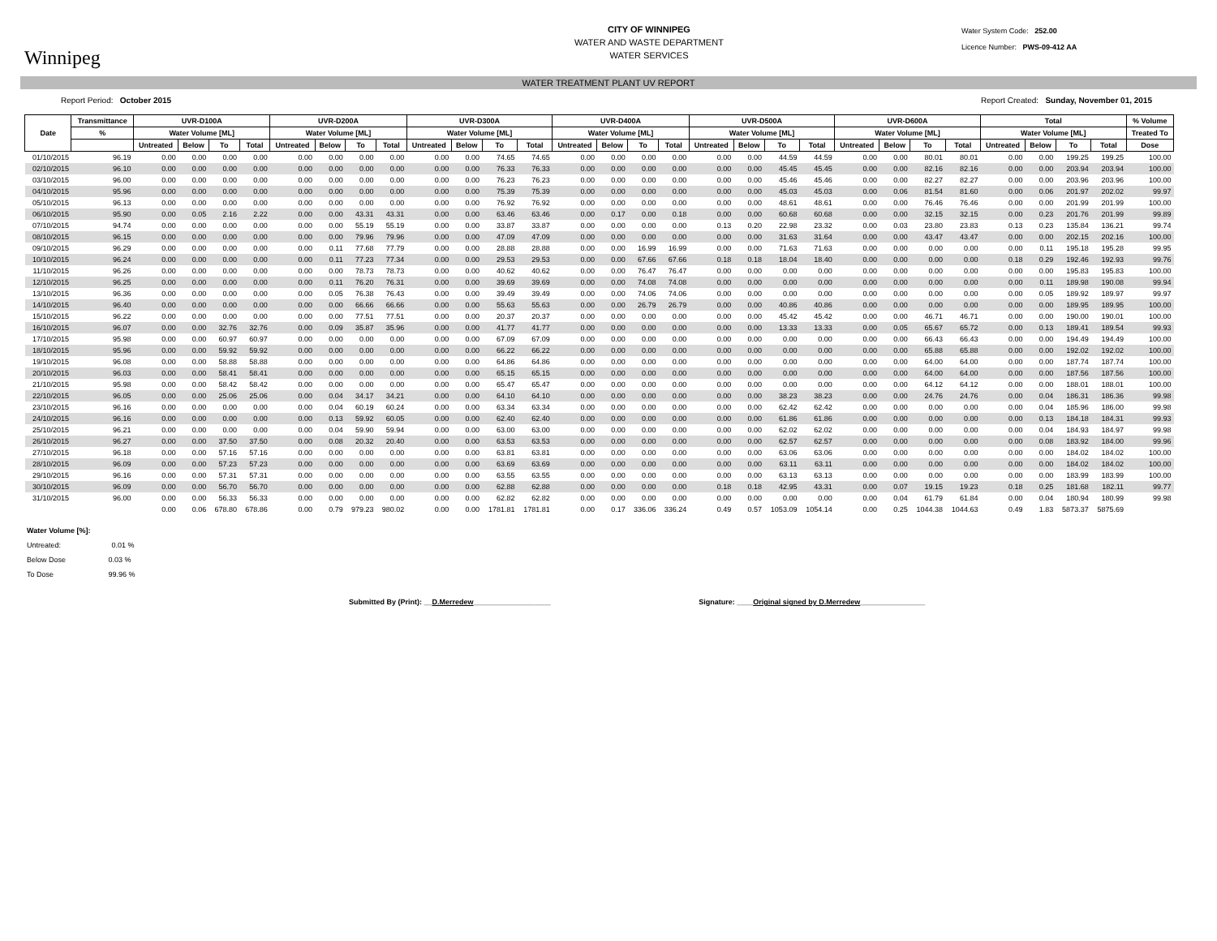Winnipeg
CITY OF WINNIPEG
WATER AND WASTE DEPARTMENT
WATER SERVICES
Water System Code: 252.00
Licence Number: PWS-09-412 AA
WATER TREATMENT PLANT UV REPORT
Report Period: October 2015 Report Created: Sunday, November 01, 2015
| Date | Transmittance | UVR-D100A | | | | UVR-D200A | | | | UVR-D300A | | | | UVR-D400A | | | | UVR-D500A | | | | UVR-D600A | | | | Total | | | | % Volume |
| --- | --- | --- | --- | --- | --- | --- | --- | --- | --- | --- | --- | --- | --- | --- | --- | --- | --- | --- | --- | --- | --- | --- | --- | --- | --- | --- | --- | --- | --- | --- |
| | % | Water Volume [ML] | | | | Water Volume [ML] | | | | Water Volume [ML] | | | | Water Volume [ML] | | | | Water Volume [ML] | | | | Water Volume [ML] | | | | Water Volume [ML] | | | | Treated To |
| | | Untreated | Below | To | Total | Untreated | Below | To | Total | Untreated | Below | To | Total | Untreated | Below | To | Total | Untreated | Below | To | Total | Untreated | Below | To | Total | Untreated | Below | To | Total | Dose |
| 01/10/2015 | 96.19 | 0.00 | 0.00 | 0.00 | 0.00 | 0.00 | 0.00 | 0.00 | 0.00 | 0.00 | 0.00 | 74.65 | 74.65 | 0.00 | 0.00 | 0.00 | 0.00 | 0.00 | 0.00 | 44.59 | 44.59 | 0.00 | 0.00 | 80.01 | 80.01 | 0.00 | 0.00 | 199.25 | 199.25 | 100.00 |
| 02/10/2015 | 96.10 | 0.00 | 0.00 | 0.00 | 0.00 | 0.00 | 0.00 | 0.00 | 0.00 | 0.00 | 0.00 | 76.33 | 76.33 | 0.00 | 0.00 | 0.00 | 0.00 | 0.00 | 0.00 | 45.45 | 45.45 | 0.00 | 0.00 | 82.16 | 82.16 | 0.00 | 0.00 | 203.94 | 203.94 | 100.00 |
| 03/10/2015 | 96.00 | 0.00 | 0.00 | 0.00 | 0.00 | 0.00 | 0.00 | 0.00 | 0.00 | 0.00 | 0.00 | 76.23 | 76.23 | 0.00 | 0.00 | 0.00 | 0.00 | 0.00 | 0.00 | 45.46 | 45.46 | 0.00 | 0.00 | 82.27 | 82.27 | 0.00 | 0.00 | 203.96 | 203.96 | 100.00 |
| 04/10/2015 | 95.96 | 0.00 | 0.00 | 0.00 | 0.00 | 0.00 | 0.00 | 0.00 | 0.00 | 0.00 | 0.00 | 75.39 | 75.39 | 0.00 | 0.00 | 0.00 | 0.00 | 0.00 | 0.00 | 45.03 | 45.03 | 0.00 | 0.06 | 81.54 | 81.60 | 0.00 | 0.06 | 201.97 | 202.02 | 99.97 |
| 05/10/2015 | 96.13 | 0.00 | 0.00 | 0.00 | 0.00 | 0.00 | 0.00 | 0.00 | 0.00 | 0.00 | 0.00 | 76.92 | 76.92 | 0.00 | 0.00 | 0.00 | 0.00 | 0.00 | 0.00 | 48.61 | 48.61 | 0.00 | 0.00 | 76.46 | 76.46 | 0.00 | 0.00 | 201.99 | 201.99 | 100.00 |
| 06/10/2015 | 95.90 | 0.00 | 0.05 | 2.16 | 2.22 | 0.00 | 0.00 | 43.31 | 43.31 | 0.00 | 0.00 | 63.46 | 63.46 | 0.00 | 0.17 | 0.00 | 0.18 | 0.00 | 0.00 | 60.68 | 60.68 | 0.00 | 0.00 | 32.15 | 32.15 | 0.00 | 0.23 | 201.76 | 201.99 | 99.89 |
| 07/10/2015 | 94.74 | 0.00 | 0.00 | 0.00 | 0.00 | 0.00 | 0.00 | 55.19 | 55.19 | 0.00 | 0.00 | 33.87 | 33.87 | 0.00 | 0.00 | 0.00 | 0.00 | 0.13 | 0.20 | 22.98 | 23.32 | 0.00 | 0.03 | 23.80 | 23.83 | 0.13 | 0.23 | 135.84 | 136.21 | 99.74 |
| 08/10/2015 | 96.15 | 0.00 | 0.00 | 0.00 | 0.00 | 0.00 | 0.00 | 79.96 | 79.96 | 0.00 | 0.00 | 47.09 | 47.09 | 0.00 | 0.00 | 0.00 | 0.00 | 0.00 | 0.00 | 31.63 | 31.64 | 0.00 | 0.00 | 43.47 | 43.47 | 0.00 | 0.00 | 202.15 | 202.16 | 100.00 |
| 09/10/2015 | 96.29 | 0.00 | 0.00 | 0.00 | 0.00 | 0.00 | 0.11 | 77.68 | 77.79 | 0.00 | 0.00 | 28.88 | 28.88 | 0.00 | 0.00 | 16.99 | 16.99 | 0.00 | 0.00 | 71.63 | 71.63 | 0.00 | 0.00 | 0.00 | 0.00 | 0.00 | 0.11 | 195.18 | 195.28 | 99.95 |
| 10/10/2015 | 96.24 | 0.00 | 0.00 | 0.00 | 0.00 | 0.00 | 0.11 | 77.23 | 77.34 | 0.00 | 0.00 | 29.53 | 29.53 | 0.00 | 0.00 | 67.66 | 67.66 | 0.18 | 0.18 | 18.04 | 18.40 | 0.00 | 0.00 | 0.00 | 0.00 | 0.18 | 0.29 | 192.46 | 192.93 | 99.76 |
| 11/10/2015 | 96.26 | 0.00 | 0.00 | 0.00 | 0.00 | 0.00 | 0.00 | 78.73 | 78.73 | 0.00 | 0.00 | 40.62 | 40.62 | 0.00 | 0.00 | 76.47 | 76.47 | 0.00 | 0.00 | 0.00 | 0.00 | 0.00 | 0.00 | 0.00 | 0.00 | 0.00 | 0.00 | 195.83 | 195.83 | 100.00 |
| 12/10/2015 | 96.25 | 0.00 | 0.00 | 0.00 | 0.00 | 0.00 | 0.11 | 76.20 | 76.31 | 0.00 | 0.00 | 39.69 | 39.69 | 0.00 | 0.00 | 74.08 | 74.08 | 0.00 | 0.00 | 0.00 | 0.00 | 0.00 | 0.00 | 0.00 | 0.00 | 0.00 | 0.11 | 189.98 | 190.08 | 99.94 |
| 13/10/2015 | 96.36 | 0.00 | 0.00 | 0.00 | 0.00 | 0.00 | 0.05 | 76.38 | 76.43 | 0.00 | 0.00 | 39.49 | 39.49 | 0.00 | 0.00 | 74.06 | 74.06 | 0.00 | 0.00 | 0.00 | 0.00 | 0.00 | 0.00 | 0.00 | 0.00 | 0.00 | 0.05 | 189.92 | 189.97 | 99.97 |
| 14/10/2015 | 96.40 | 0.00 | 0.00 | 0.00 | 0.00 | 0.00 | 0.00 | 66.66 | 66.66 | 0.00 | 0.00 | 55.63 | 55.63 | 0.00 | 0.00 | 26.79 | 26.79 | 0.00 | 0.00 | 40.86 | 40.86 | 0.00 | 0.00 | 0.00 | 0.00 | 0.00 | 0.00 | 189.95 | 189.95 | 100.00 |
| 15/10/2015 | 96.22 | 0.00 | 0.00 | 0.00 | 0.00 | 0.00 | 0.00 | 77.51 | 77.51 | 0.00 | 0.00 | 20.37 | 20.37 | 0.00 | 0.00 | 0.00 | 0.00 | 0.00 | 0.00 | 45.42 | 45.42 | 0.00 | 0.00 | 46.71 | 46.71 | 0.00 | 0.00 | 190.00 | 190.01 | 100.00 |
| 16/10/2015 | 96.07 | 0.00 | 0.00 | 32.76 | 32.76 | 0.00 | 0.09 | 35.87 | 35.96 | 0.00 | 0.00 | 41.77 | 41.77 | 0.00 | 0.00 | 0.00 | 0.00 | 0.00 | 0.00 | 13.33 | 13.33 | 0.00 | 0.05 | 65.67 | 65.72 | 0.00 | 0.13 | 189.41 | 189.54 | 99.93 |
| 17/10/2015 | 95.98 | 0.00 | 0.00 | 60.97 | 60.97 | 0.00 | 0.00 | 0.00 | 0.00 | 0.00 | 0.00 | 67.09 | 67.09 | 0.00 | 0.00 | 0.00 | 0.00 | 0.00 | 0.00 | 0.00 | 0.00 | 0.00 | 0.00 | 66.43 | 66.43 | 0.00 | 0.00 | 194.49 | 194.49 | 100.00 |
| 18/10/2015 | 95.96 | 0.00 | 0.00 | 59.92 | 59.92 | 0.00 | 0.00 | 0.00 | 0.00 | 0.00 | 0.00 | 66.22 | 66.22 | 0.00 | 0.00 | 0.00 | 0.00 | 0.00 | 0.00 | 0.00 | 0.00 | 0.00 | 0.00 | 65.88 | 65.88 | 0.00 | 0.00 | 192.02 | 192.02 | 100.00 |
| 19/10/2015 | 96.08 | 0.00 | 0.00 | 58.88 | 58.88 | 0.00 | 0.00 | 0.00 | 0.00 | 0.00 | 0.00 | 64.86 | 64.86 | 0.00 | 0.00 | 0.00 | 0.00 | 0.00 | 0.00 | 0.00 | 0.00 | 0.00 | 0.00 | 64.00 | 64.00 | 0.00 | 0.00 | 187.74 | 187.74 | 100.00 |
| 20/10/2015 | 96.03 | 0.00 | 0.00 | 58.41 | 58.41 | 0.00 | 0.00 | 0.00 | 0.00 | 0.00 | 0.00 | 65.15 | 65.15 | 0.00 | 0.00 | 0.00 | 0.00 | 0.00 | 0.00 | 0.00 | 0.00 | 0.00 | 0.00 | 64.00 | 64.00 | 0.00 | 0.00 | 187.56 | 187.56 | 100.00 |
| 21/10/2015 | 95.98 | 0.00 | 0.00 | 58.42 | 58.42 | 0.00 | 0.00 | 0.00 | 0.00 | 0.00 | 0.00 | 65.47 | 65.47 | 0.00 | 0.00 | 0.00 | 0.00 | 0.00 | 0.00 | 0.00 | 0.00 | 0.00 | 0.00 | 64.12 | 64.12 | 0.00 | 0.00 | 188.01 | 188.01 | 100.00 |
| 22/10/2015 | 96.05 | 0.00 | 0.00 | 25.06 | 25.06 | 0.00 | 0.04 | 34.17 | 34.21 | 0.00 | 0.00 | 64.10 | 64.10 | 0.00 | 0.00 | 0.00 | 0.00 | 0.00 | 0.00 | 38.23 | 38.23 | 0.00 | 0.00 | 24.76 | 24.76 | 0.00 | 0.04 | 186.31 | 186.36 | 99.98 |
| 23/10/2015 | 96.16 | 0.00 | 0.00 | 0.00 | 0.00 | 0.00 | 0.04 | 60.19 | 60.24 | 0.00 | 0.00 | 63.34 | 63.34 | 0.00 | 0.00 | 0.00 | 0.00 | 0.00 | 0.00 | 62.42 | 62.42 | 0.00 | 0.00 | 0.00 | 0.00 | 0.00 | 0.04 | 185.96 | 186.00 | 99.98 |
| 24/10/2015 | 96.16 | 0.00 | 0.00 | 0.00 | 0.00 | 0.00 | 0.13 | 59.92 | 60.05 | 0.00 | 0.00 | 62.40 | 62.40 | 0.00 | 0.00 | 0.00 | 0.00 | 0.00 | 0.00 | 61.86 | 61.86 | 0.00 | 0.00 | 0.00 | 0.00 | 0.00 | 0.13 | 184.18 | 184.31 | 99.93 |
| 25/10/2015 | 96.21 | 0.00 | 0.00 | 0.00 | 0.00 | 0.00 | 0.04 | 59.90 | 59.94 | 0.00 | 0.00 | 63.00 | 63.00 | 0.00 | 0.00 | 0.00 | 0.00 | 0.00 | 0.00 | 62.02 | 62.02 | 0.00 | 0.00 | 0.00 | 0.00 | 0.00 | 0.04 | 184.93 | 184.97 | 99.98 |
| 26/10/2015 | 96.27 | 0.00 | 0.00 | 37.50 | 37.50 | 0.00 | 0.08 | 20.32 | 20.40 | 0.00 | 0.00 | 63.53 | 63.53 | 0.00 | 0.00 | 0.00 | 0.00 | 0.00 | 0.00 | 62.57 | 62.57 | 0.00 | 0.00 | 0.00 | 0.00 | 0.00 | 0.08 | 183.92 | 184.00 | 99.96 |
| 27/10/2015 | 96.18 | 0.00 | 0.00 | 57.16 | 57.16 | 0.00 | 0.00 | 0.00 | 0.00 | 0.00 | 0.00 | 63.81 | 63.81 | 0.00 | 0.00 | 0.00 | 0.00 | 0.00 | 0.00 | 63.06 | 63.06 | 0.00 | 0.00 | 0.00 | 0.00 | 0.00 | 0.00 | 184.02 | 184.02 | 100.00 |
| 28/10/2015 | 96.09 | 0.00 | 0.00 | 57.23 | 57.23 | 0.00 | 0.00 | 0.00 | 0.00 | 0.00 | 0.00 | 63.69 | 63.69 | 0.00 | 0.00 | 0.00 | 0.00 | 0.00 | 0.00 | 63.11 | 63.11 | 0.00 | 0.00 | 0.00 | 0.00 | 0.00 | 0.00 | 184.02 | 184.02 | 100.00 |
| 29/10/2015 | 96.16 | 0.00 | 0.00 | 57.31 | 57.31 | 0.00 | 0.00 | 0.00 | 0.00 | 0.00 | 0.00 | 63.55 | 63.55 | 0.00 | 0.00 | 0.00 | 0.00 | 0.00 | 0.00 | 63.13 | 63.13 | 0.00 | 0.00 | 0.00 | 0.00 | 0.00 | 0.00 | 183.99 | 183.99 | 100.00 |
| 30/10/2015 | 96.09 | 0.00 | 0.00 | 56.70 | 56.70 | 0.00 | 0.00 | 0.00 | 0.00 | 0.00 | 0.00 | 62.88 | 62.88 | 0.00 | 0.00 | 0.00 | 0.00 | 0.18 | 0.18 | 42.95 | 43.31 | 0.00 | 0.07 | 19.15 | 19.23 | 0.18 | 0.25 | 181.68 | 182.11 | 99.77 |
| 31/10/2015 | 96.00 | 0.00 | 0.00 | 56.33 | 56.33 | 0.00 | 0.00 | 0.00 | 0.00 | 0.00 | 0.00 | 62.82 | 62.82 | 0.00 | 0.00 | 0.00 | 0.00 | 0.00 | 0.00 | 0.00 | 0.00 | 0.00 | 0.04 | 61.79 | 61.84 | 0.00 | 0.04 | 180.94 | 180.99 | 99.98 |
| | | 0.00 | 0.06 | 678.80 | 678.86 | 0.00 | 0.79 | 979.23 | 980.02 | 0.00 | 0.00 | 1781.81 | 1781.81 | 0.00 | 0.17 | 336.06 | 336.24 | 0.49 | 0.57 | 1053.09 | 1054.14 | 0.00 | 0.25 | 1044.38 | 1044.63 | 0.49 | 1.83 | 5873.37 | 5875.69 | |
Water Volume [%]:
Untreated: 0.01 %
Below Dose 0.03 %
To Dose 99.96 %
Submitted By (Print): __D.Merredew___________________ Signature: ____Original signed by D.Merredew________________